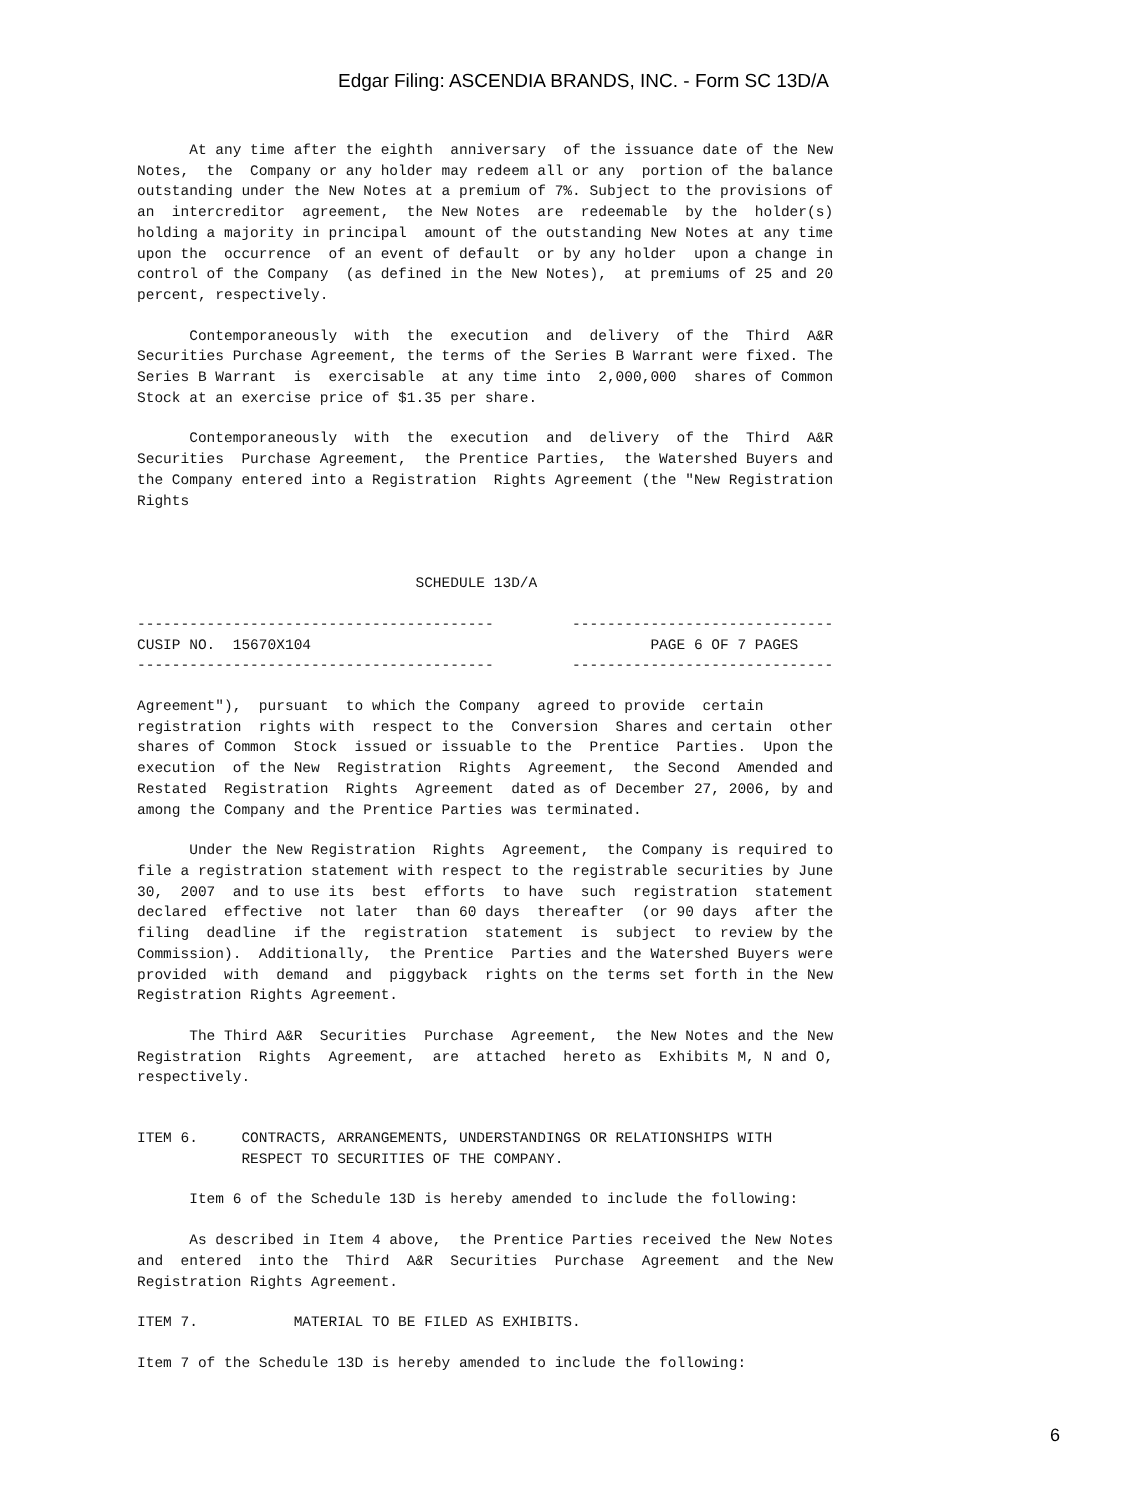Edgar Filing: ASCENDIA BRANDS, INC. - Form SC 13D/A
At any time after the eighth anniversary of the issuance date of the New Notes, the Company or any holder may redeem all or any portion of the balance outstanding under the New Notes at a premium of 7%. Subject to the provisions of an intercreditor agreement, the New Notes are redeemable by the holder(s) holding a majority in principal amount of the outstanding New Notes at any time upon the occurrence of an event of default or by any holder upon a change in control of the Company (as defined in the New Notes), at premiums of 25 and 20 percent, respectively.
Contemporaneously with the execution and delivery of the Third A&R Securities Purchase Agreement, the terms of the Series B Warrant were fixed. The Series B Warrant is exercisable at any time into 2,000,000 shares of Common Stock at an exercise price of $1.35 per share.
Contemporaneously with the execution and delivery of the Third A&R Securities Purchase Agreement, the Prentice Parties, the Watershed Buyers and the Company entered into a Registration Rights Agreement (the "New Registration Rights
SCHEDULE 13D/A
----------------------------------------- ------------------------------ CUSIP NO. 15670X104 PAGE 6 OF 7 PAGES ----------------------------------------- ------------------------------
Agreement"), pursuant to which the Company agreed to provide certain registration rights with respect to the Conversion Shares and certain other shares of Common Stock issued or issuable to the Prentice Parties. Upon the execution of the New Registration Rights Agreement, the Second Amended and Restated Registration Rights Agreement dated as of December 27, 2006, by and among the Company and the Prentice Parties was terminated.
Under the New Registration Rights Agreement, the Company is required to file a registration statement with respect to the registrable securities by June 30, 2007 and to use its best efforts to have such registration statement declared effective not later than 60 days thereafter (or 90 days after the filing deadline if the registration statement is subject to review by the Commission). Additionally, the Prentice Parties and the Watershed Buyers were provided with demand and piggyback rights on the terms set forth in the New Registration Rights Agreement.
The Third A&R Securities Purchase Agreement, the New Notes and the New Registration Rights Agreement, are attached hereto as Exhibits M, N and O, respectively.
ITEM 6. CONTRACTS, ARRANGEMENTS, UNDERSTANDINGS OR RELATIONSHIPS WITH RESPECT TO SECURITIES OF THE COMPANY.
Item 6 of the Schedule 13D is hereby amended to include the following:
As described in Item 4 above, the Prentice Parties received the New Notes and entered into the Third A&R Securities Purchase Agreement and the New Registration Rights Agreement.
ITEM 7. MATERIAL TO BE FILED AS EXHIBITS.
Item 7 of the Schedule 13D is hereby amended to include the following:
6